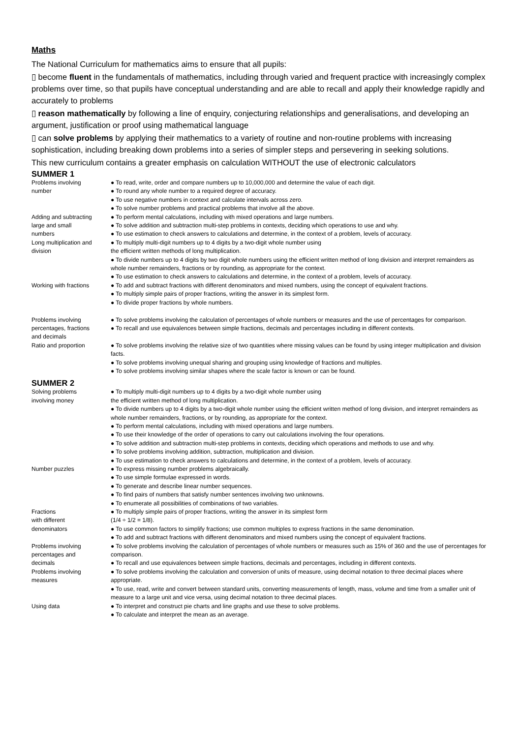Maths
The National Curriculum for mathematics aims to ensure that all pupils:
▯ become fluent in the fundamentals of mathematics, including through varied and frequent practice with increasingly complex problems over time, so that pupils have conceptual understanding and are able to recall and apply their knowledge rapidly and accurately to problems
▯ reason mathematically by following a line of enquiry, conjecturing relationships and generalisations, and developing an argument, justification or proof using mathematical language
▯ can solve problems by applying their mathematics to a variety of routine and non-routine problems with increasing sophistication, including breaking down problems into a series of simpler steps and persevering in seeking solutions.
This new curriculum contains a greater emphasis on calculation WITHOUT the use of electronic calculators
SUMMER 1
| Problems involving number | ● To read, write, order and compare numbers up to 10,000,000 and determine the value of each digit. ● To round any whole number to a required degree of accuracy. ● To use negative numbers in context and calculate intervals across zero. ● To solve number problems and practical problems that involve all the above. |
| Adding and subtracting large and small numbers | ● To perform mental calculations, including with mixed operations and large numbers. ● To solve addition and subtraction multi-step problems in contexts, deciding which operations to use and why. ● To use estimation to check answers to calculations and determine, in the context of a problem, levels of accuracy. |
| Long multiplication and division | ● To multiply multi-digit numbers up to 4 digits by a two-digit whole number using the efficient written methods of long multiplication. ● To divide numbers up to 4 digits by two digit whole numbers using the efficient written method of long division and interpret remainders as whole number remainders, fractions or by rounding, as appropriate for the context. ● To use estimation to check answers to calculations and determine, in the context of a problem, levels of accuracy. |
| Working with fractions | ● To add and subtract fractions with different denominators and mixed numbers, using the concept of equivalent fractions. ● To multiply simple pairs of proper fractions, writing the answer in its simplest form. ● To divide proper fractions by whole numbers. |
| Problems involving percentages, fractions and decimals | ● To solve problems involving the calculation of percentages of whole numbers or measures and the use of percentages for comparison. ● To recall and use equivalences between simple fractions, decimals and percentages including in different contexts. |
| Ratio and proportion | ● To solve problems involving the relative size of two quantities where missing values can be found by using integer multiplication and division facts. ● To solve problems involving unequal sharing and grouping using knowledge of fractions and multiples. ● To solve problems involving similar shapes where the scale factor is known or can be found. |
SUMMER 2
| Solving problems involving money | ● To multiply multi-digit numbers up to 4 digits by a two-digit whole number using the efficient written method of long multiplication. ● To divide numbers up to 4 digits by a two-digit whole number using the efficient written method of long division, and interpret remainders as whole number remainders, fractions, or by rounding, as appropriate for the context. ● To perform mental calculations, including with mixed operations and large numbers. ● To use their knowledge of the order of operations to carry out calculations involving the four operations. ● To solve addition and subtraction multi-step problems in contexts, deciding which operations and methods to use and why. ● To solve problems involving addition, subtraction, multiplication and division. ● To use estimation to check answers to calculations and determine, in the context of a problem, levels of accuracy. |
| Number puzzles | ● To express missing number problems algebraically. ● To use simple formulae expressed in words. ● To generate and describe linear number sequences. ● To find pairs of numbers that satisfy number sentences involving two unknowns. ● To enumerate all possibilities of combinations of two variables. |
| Fractions with different denominators | ● To multiply simple pairs of proper fractions, writing the answer in its simplest form (1/4 ÷ 1/2 = 1/8). ● To use common factors to simplify fractions; use common multiples to express fractions in the same denomination. ● To add and subtract fractions with different denominators and mixed numbers using the concept of equivalent fractions. |
| Problems involving percentages and decimals | ● To solve problems involving the calculation of percentages of whole numbers or measures such as 15% of 360 and the use of percentages for comparison. ● To recall and use equivalences between simple fractions, decimals and percentages, including in different contexts. |
| Problems involving measures | ● To solve problems involving the calculation and conversion of units of measure, using decimal notation to three decimal places where appropriate. ● To use, read, write and convert between standard units, converting measurements of length, mass, volume and time from a smaller unit of measure to a large unit and vice versa, using decimal notation to three decimal places. |
| Using data | ● To interpret and construct pie charts and line graphs and use these to solve problems. ● To calculate and interpret the mean as an average. |